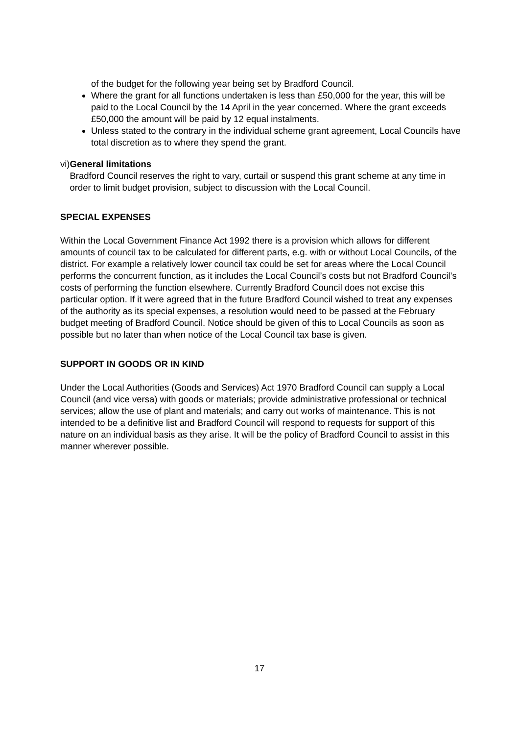of the budget for the following year being set by Bradford Council.
Where the grant for all functions undertaken is less than £50,000 for the year, this will be paid to the Local Council by the 14 April in the year concerned. Where the grant exceeds £50,000 the amount will be paid by 12 equal instalments.
Unless stated to the contrary in the individual scheme grant agreement, Local Councils have total discretion as to where they spend the grant.
vi)
General limitations
Bradford Council reserves the right to vary, curtail or suspend this grant scheme at any time in order to limit budget provision, subject to discussion with the Local Council.
SPECIAL EXPENSES
Within the Local Government Finance Act 1992 there is a provision which allows for different amounts of council tax to be calculated for different parts, e.g. with or without Local Councils, of the district. For example a relatively lower council tax could be set for areas where the Local Council performs the concurrent function, as it includes the Local Council’s costs but not Bradford Council’s costs of performing the function elsewhere. Currently Bradford Council does not excise this particular option. If it were agreed that in the future Bradford Council wished to treat any expenses of the authority as its special expenses, a resolution would need to be passed at the February budget meeting of Bradford Council. Notice should be given of this to Local Councils as soon as possible but no later than when notice of the Local Council tax base is given.
SUPPORT IN GOODS OR IN KIND
Under the Local Authorities (Goods and Services) Act 1970 Bradford Council can supply a Local Council (and vice versa) with goods or materials; provide administrative professional or technical services; allow the use of plant and materials; and carry out works of maintenance. This is not intended to be a definitive list and Bradford Council will respond to requests for support of this nature on an individual basis as they arise. It will be the policy of Bradford Council to assist in this manner wherever possible.
17